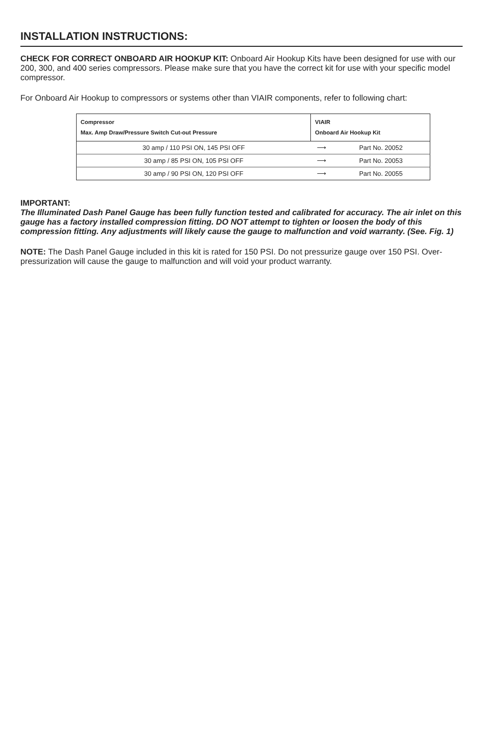INSTALLATION INSTRUCTIONS:
CHECK FOR CORRECT ONBOARD AIR HOOKUP KIT: Onboard Air Hookup Kits have been designed for use with our 200, 300, and 400 series compressors. Please make sure that you have the correct kit for use with your specific model compressor.
For Onboard Air Hookup to compressors or systems other than VIAIR components, refer to following chart:
| Compressor Max. Amp Draw/Pressure Switch Cut-out Pressure | VIAIR Onboard Air Hookup Kit | |
| --- | --- | --- |
| 30 amp / 110 PSI ON, 145 PSI OFF | ⟶ | Part No. 20052 |
| 30 amp / 85 PSI ON, 105 PSI OFF | ⟶ | Part No. 20053 |
| 30 amp / 90 PSI ON, 120 PSI OFF | ⟶ | Part No. 20055 |
IMPORTANT:
The Illuminated Dash Panel Gauge has been fully function tested and calibrated for accuracy. The air inlet on this gauge has a factory installed compression fitting. DO NOT attempt to tighten or loosen the body of this compression fitting. Any adjustments will likely cause the gauge to malfunction and void warranty. (See. Fig. 1)
NOTE: The Dash Panel Gauge included in this kit is rated for 150 PSI. Do not pressurize gauge over 150 PSI. Over-pressurization will cause the gauge to malfunction and will void your product warranty.